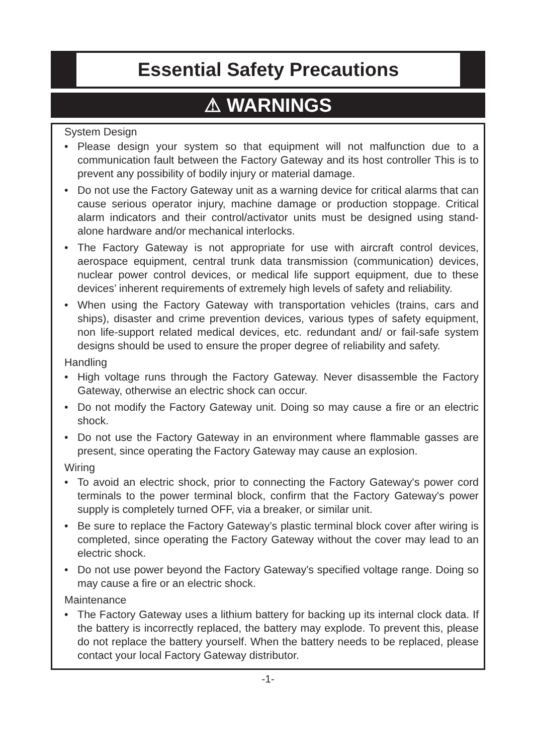Essential Safety Precautions
⚠ WARNINGS
System Design
• Please design your system so that equipment will not malfunction due to a communication fault between the Factory Gateway and its host controller This is to prevent any possibility of bodily injury or material damage.
• Do not use the Factory Gateway unit as a warning device for critical alarms that can cause serious operator injury, machine damage or production stoppage. Critical alarm indicators and their control/activator units must be designed using stand-alone hardware and/or mechanical interlocks.
• The Factory Gateway is not appropriate for use with aircraft control devices, aerospace equipment, central trunk data transmission (communication) devices, nuclear power control devices, or medical life support equipment, due to these devices’ inherent requirements of extremely high levels of safety and reliability.
• When using the Factory Gateway with transportation vehicles (trains, cars and ships), disaster and crime prevention devices, various types of safety equipment, non life-support related medical devices, etc. redundant and/ or fail-safe system designs should be used to ensure the proper degree of reliability and safety.
Handling
• High voltage runs through the Factory Gateway. Never disassemble the Factory Gateway, otherwise an electric shock can occur.
• Do not modify the Factory Gateway unit. Doing so may cause a fire or an electric shock.
• Do not use the Factory Gateway in an environment where flammable gasses are present, since operating the Factory Gateway may cause an explosion.
Wiring
• To avoid an electric shock, prior to connecting the Factory Gateway's power cord terminals to the power terminal block, confirm that the Factory Gateway's power supply is completely turned OFF, via a breaker, or similar unit.
• Be sure to replace the Factory Gateway’s plastic terminal block cover after wiring is completed, since operating the Factory Gateway without the cover may lead to an electric shock.
• Do not use power beyond the Factory Gateway's specified voltage range. Doing so may cause a fire or an electric shock.
Maintenance
• The Factory Gateway uses a lithium battery for backing up its internal clock data. If the battery is incorrectly replaced, the battery may explode. To prevent this, please do not replace the battery yourself. When the battery needs to be replaced, please contact your local Factory Gateway distributor.
-1-